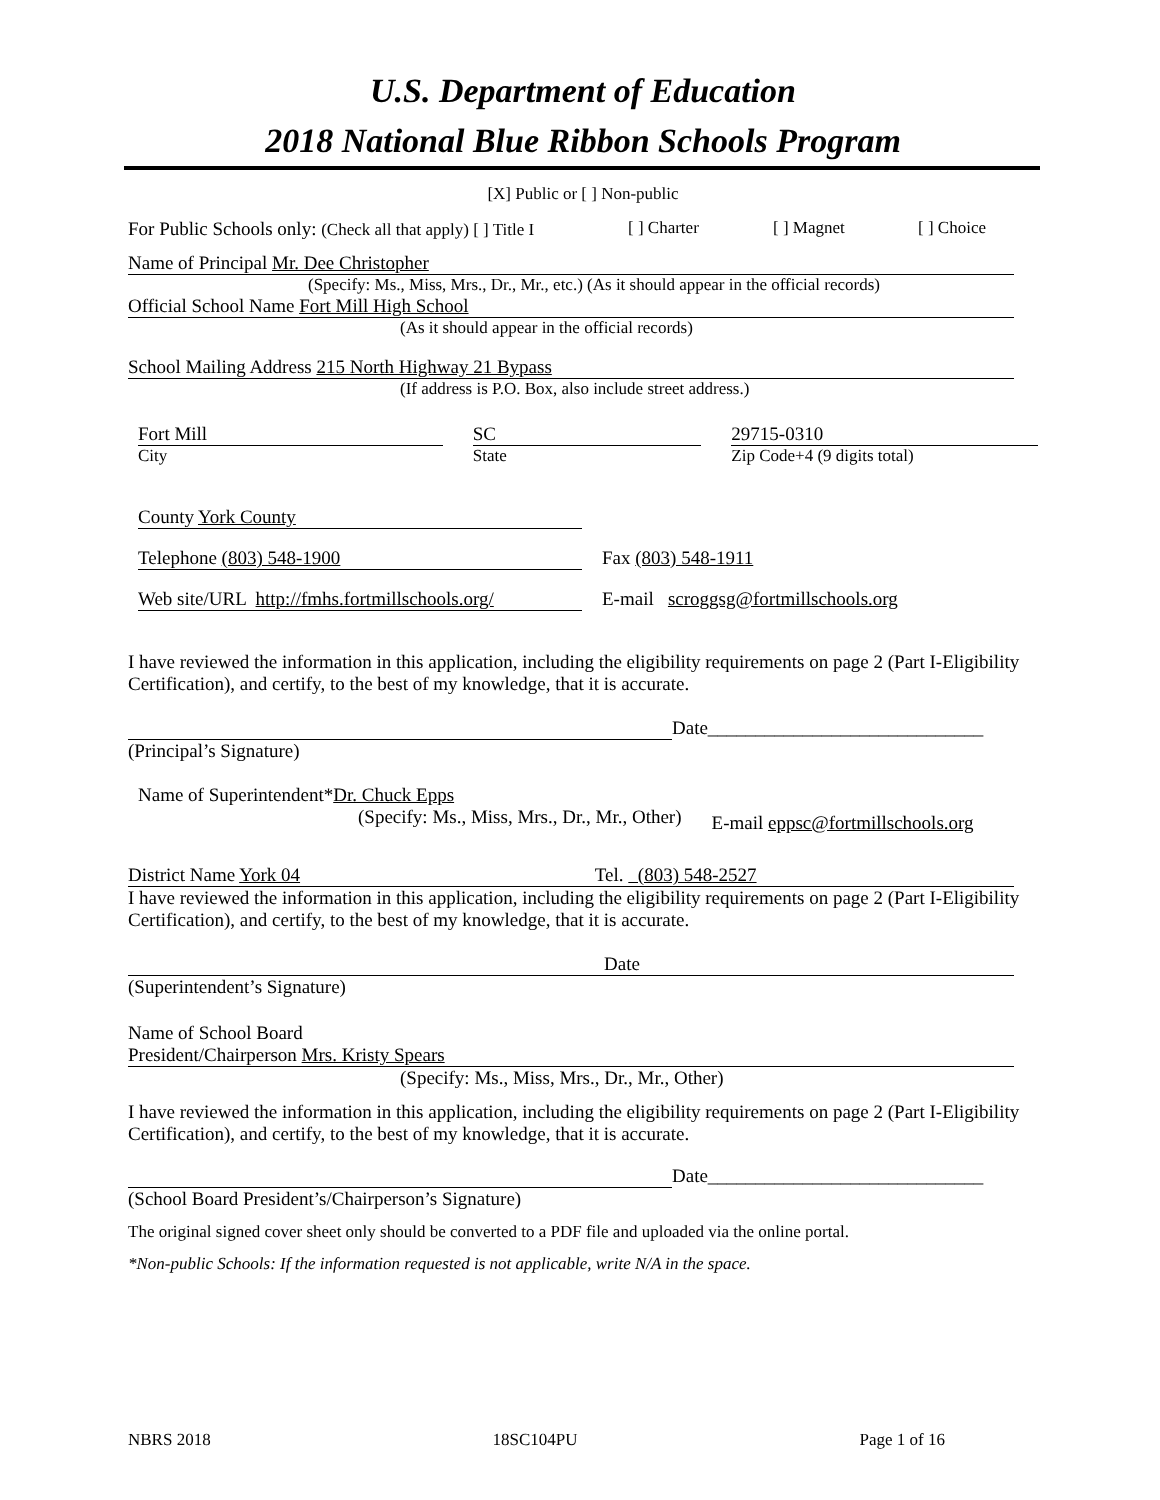U.S. Department of Education
2018 National Blue Ribbon Schools Program
[X] Public or [ ] Non-public
For Public Schools only: (Check all that apply) [ ] Title I [ ] Charter [ ] Magnet [ ] Choice
Name of Principal Mr. Dee Christopher
(Specify: Ms., Miss, Mrs., Dr., Mr., etc.) (As it should appear in the official records)
Official School Name Fort Mill High School
(As it should appear in the official records)
School Mailing Address 215 North Highway 21 Bypass
(If address is P.O. Box, also include street address.)
Fort Mill
City
SC
State
29715-0310
Zip Code+4 (9 digits total)
County York County
Telephone (803) 548-1900 Fax (803) 548-1911
Web site/URL http://fmhs.fortmillschools.org/
E-mail scroggsg@fortmillschools.org
I have reviewed the information in this application, including the eligibility requirements on page 2 (Part I-Eligibility Certification), and certify, to the best of my knowledge, that it is accurate.
Date_____________________________
(Principal’s Signature)
Name of Superintendent*Dr. Chuck Epps
(Specify: Ms., Miss, Mrs., Dr., Mr., Other) E-mail eppsc@fortmillschools.org
District Name York 04 Tel. (803) 548-2527
I have reviewed the information in this application, including the eligibility requirements on page 2 (Part I-Eligibility Certification), and certify, to the best of my knowledge, that it is accurate.
Date
(Superintendent’s Signature)
Name of School Board
President/Chairperson Mrs. Kristy Spears
(Specify: Ms., Miss, Mrs., Dr., Mr., Other)
I have reviewed the information in this application, including the eligibility requirements on page 2 (Part I-Eligibility Certification), and certify, to the best of my knowledge, that it is accurate.
Date_____________________________
(School Board President’s/Chairperson’s Signature)
The original signed cover sheet only should be converted to a PDF file and uploaded via the online portal.
*Non-public Schools: If the information requested is not applicable, write N/A in the space.
NBRS 2018 18SC104PU Page 1 of 16